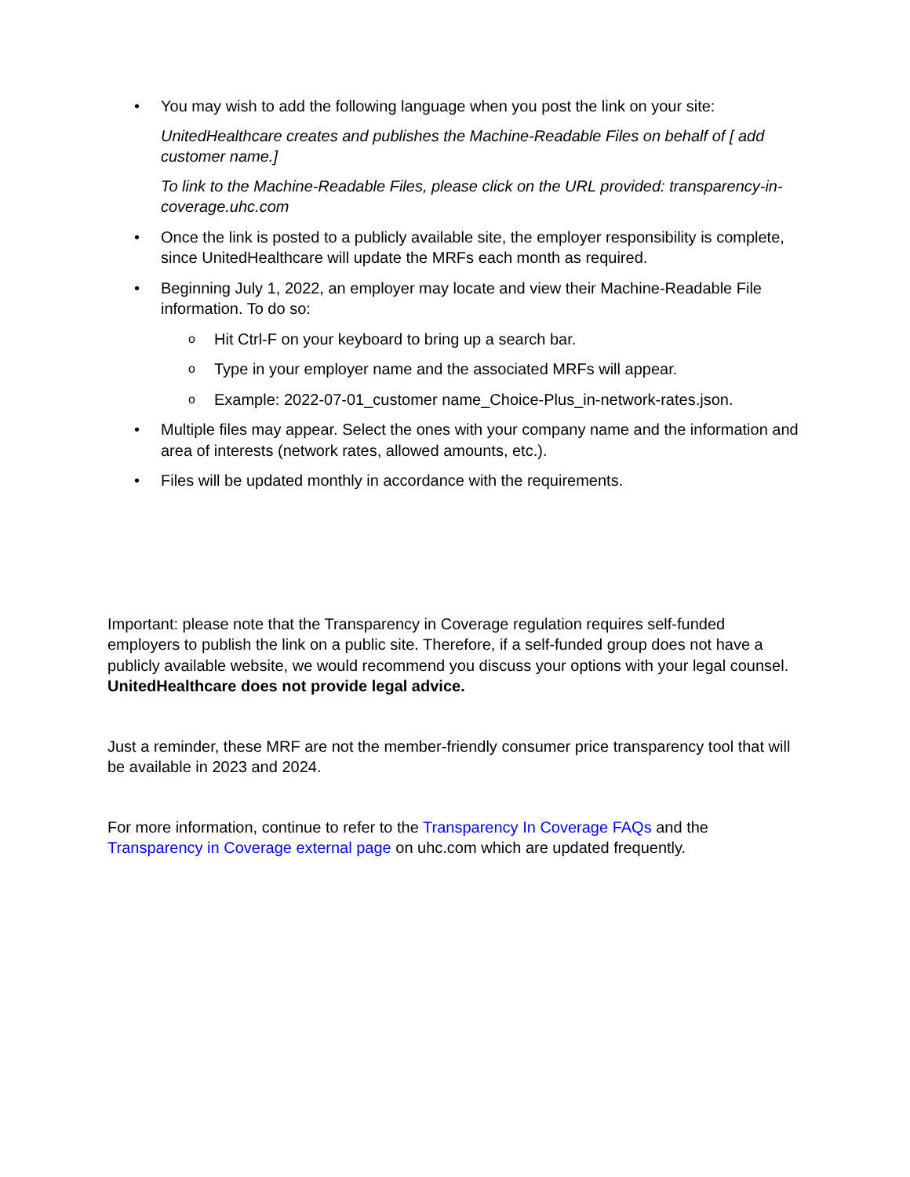• You may wish to add the following language when you post the link on your site:
UnitedHealthcare creates and publishes the Machine-Readable Files on behalf of [ add customer name.]
To link to the Machine-Readable Files, please click on the URL provided: transparency-in-coverage.uhc.com
• Once the link is posted to a publicly available site, the employer responsibility is complete, since UnitedHealthcare will update the MRFs each month as required.
• Beginning July 1, 2022, an employer may locate and view their Machine-Readable File information. To do so:
o Hit Ctrl-F on your keyboard to bring up a search bar.
o Type in your employer name and the associated MRFs will appear.
o Example: 2022-07-01_customer name_Choice-Plus_in-network-rates.json.
• Multiple files may appear. Select the ones with your company name and the information and area of interests (network rates, allowed amounts, etc.).
• Files will be updated monthly in accordance with the requirements.
Important: please note that the Transparency in Coverage regulation requires self-funded employers to publish the link on a public site. Therefore, if a self-funded group does not have a publicly available website, we would recommend you discuss your options with your legal counsel. UnitedHealthcare does not provide legal advice.
Just a reminder, these MRF are not the member-friendly consumer price transparency tool that will be available in 2023 and 2024.
For more information, continue to refer to the Transparency In Coverage FAQs and the Transparency in Coverage external page on uhc.com which are updated frequently.